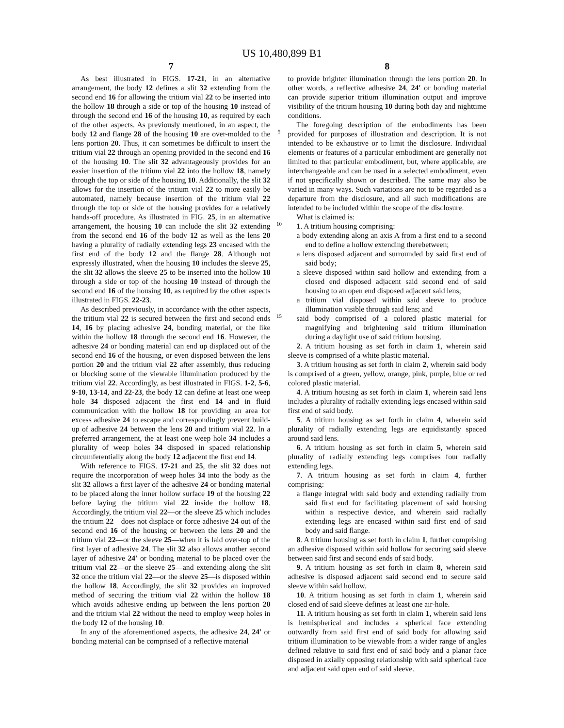US 10,480,899 B1
7
As best illustrated in FIGS. 17-21, in an alternative arrangement, the body 12 defines a slit 32 extending from the second end 16 for allowing the tritium vial 22 to be inserted into the hollow 18 through a side or top of the housing 10 instead of through the second end 16 of the housing 10, as required by each of the other aspects. As previously mentioned, in an aspect, the body 12 and flange 28 of the housing 10 are over-molded to the lens portion 20. Thus, it can sometimes be difficult to insert the tritium vial 22 through an opening provided in the second end 16 of the housing 10. The slit 32 advantageously provides for an easier insertion of the tritium vial 22 into the hollow 18, namely through the top or side of the housing 10. Additionally, the slit 32 allows for the insertion of the tritium vial 22 to more easily be automated, namely because insertion of the tritium vial 22 through the top or side of the housing provides for a relatively hands-off procedure. As illustrated in FIG. 25, in an alternative arrangement, the housing 10 can include the slit 32 extending from the second end 16 of the body 12 as well as the lens 20 having a plurality of radially extending legs 23 encased with the first end of the body 12 and the flange 28. Although not expressly illustrated, when the housing 10 includes the sleeve 25, the slit 32 allows the sleeve 25 to be inserted into the hollow 18 through a side or top of the housing 10 instead of through the second end 16 of the housing 10, as required by the other aspects illustrated in FIGS. 22-23.
As described previously, in accordance with the other aspects, the tritium vial 22 is secured between the first and second ends 14, 16 by placing adhesive 24, bonding material, or the like within the hollow 18 through the second end 16. However, the adhesive 24 or bonding material can end up displaced out of the second end 16 of the housing, or even disposed between the lens portion 20 and the tritium vial 22 after assembly, thus reducing or blocking some of the viewable illumination produced by the tritium vial 22. Accordingly, as best illustrated in FIGS. 1-2, 5-6, 9-10, 13-14, and 22-23, the body 12 can define at least one weep hole 34 disposed adjacent the first end 14 and in fluid communication with the hollow 18 for providing an area for excess adhesive 24 to escape and correspondingly prevent build-up of adhesive 24 between the lens 20 and tritium vial 22. In a preferred arrangement, the at least one weep hole 34 includes a plurality of weep holes 34 disposed in spaced relationship circumferentially along the body 12 adjacent the first end 14.
With reference to FIGS. 17-21 and 25, the slit 32 does not require the incorporation of weep holes 34 into the body as the slit 32 allows a first layer of the adhesive 24 or bonding material to be placed along the inner hollow surface 19 of the housing 22 before laying the tritium vial 22 inside the hollow 18. Accordingly, the tritium vial 22—or the sleeve 25 which includes the tritium 22—does not displace or force adhesive 24 out of the second end 16 of the housing or between the lens 20 and the tritium vial 22—or the sleeve 25—when it is laid over-top of the first layer of adhesive 24. The slit 32 also allows another second layer of adhesive 24' or bonding material to be placed over the tritium vial 22—or the sleeve 25—and extending along the slit 32 once the tritium vial 22—or the sleeve 25—is disposed within the hollow 18. Accordingly, the slit 32 provides an improved method of securing the tritium vial 22 within the hollow 18 which avoids adhesive ending up between the lens portion 20 and the tritium vial 22 without the need to employ weep holes in the body 12 of the housing 10.
In any of the aforementioned aspects, the adhesive 24, 24' or bonding material can be comprised of a reflective material
5
10
15
8
to provide brighter illumination through the lens portion 20. In other words, a reflective adhesive 24, 24' or bonding material can provide superior tritium illumination output and improve visibility of the tritium housing 10 during both day and nighttime conditions.
The foregoing description of the embodiments has been provided for purposes of illustration and description. It is not intended to be exhaustive or to limit the disclosure. Individual elements or features of a particular embodiment are generally not limited to that particular embodiment, but, where applicable, are interchangeable and can be used in a selected embodiment, even if not specifically shown or described. The same may also be varied in many ways. Such variations are not to be regarded as a departure from the disclosure, and all such modifications are intended to be included within the scope of the disclosure.
What is claimed is:
1. A tritium housing comprising:
a body extending along an axis A from a first end to a second end to define a hollow extending therebetween;
a lens disposed adjacent and surrounded by said first end of said body;
a sleeve disposed within said hollow and extending from a closed end disposed adjacent said second end of said housing to an open end disposed adjacent said lens;
a tritium vial disposed within said sleeve to produce illumination visible through said lens; and
said body comprised of a colored plastic material for magnifying and brightening said tritium illumination during a daylight use of said tritium housing.
2. A tritium housing as set forth in claim 1, wherein said sleeve is comprised of a white plastic material.
3. A tritium housing as set forth in claim 2, wherein said body is comprised of a green, yellow, orange, pink, purple, blue or red colored plastic material.
4. A tritium housing as set forth in claim 1, wherein said lens includes a plurality of radially extending legs encased within said first end of said body.
5. A tritium housing as set forth in claim 4, wherein said plurality of radially extending legs are equidistantly spaced around said lens.
6. A tritium housing as set forth in claim 5, wherein said plurality of radially extending legs comprises four radially extending legs.
7. A tritium housing as set forth in claim 4, further comprising:
a flange integral with said body and extending radially from said first end for facilitating placement of said housing within a respective device, and wherein said radially extending legs are encased within said first end of said body and said flange.
8. A tritium housing as set forth in claim 1, further comprising an adhesive disposed within said hollow for securing said sleeve between said first and second ends of said body.
9. A tritium housing as set forth in claim 8, wherein said adhesive is disposed adjacent said second end to secure said sleeve within said hollow.
10. A tritium housing as set forth in claim 1, wherein said closed end of said sleeve defines at least one air-hole.
11. A tritium housing as set forth in claim 1, wherein said lens is hemispherical and includes a spherical face extending outwardly from said first end of said body for allowing said tritium illumination to be viewable from a wider range of angles defined relative to said first end of said body and a planar face disposed in axially opposing relationship with said spherical face and adjacent said open end of said sleeve.